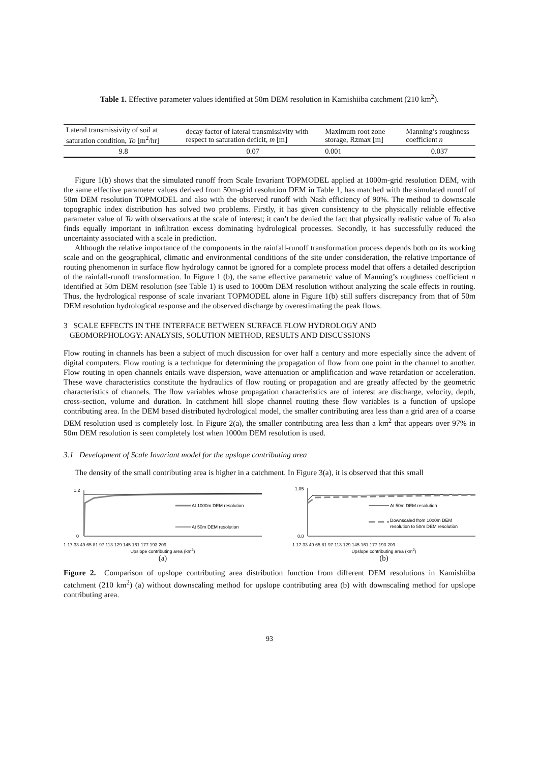Table 1. Effective parameter values identified at 50m DEM resolution in Kamishiiba catchment (210 km<sup>2</sup>).
| Lateral transmissivity of soil at saturation condition, To [m<sup>2</sup>/hr] | decay factor of lateral transmissivity with respect to saturation deficit, m [m] | Maximum root zone storage, Rzmax [m] | Manning’s roughness coefficient n |
| --- | --- | --- | --- |
| 9.8 | 0.07 | 0.001 | 0.037 |
Figure 1(b) shows that the simulated runoff from Scale Invariant TOPMODEL applied at 1000m-grid resolution DEM, with the same effective parameter values derived from 50m-grid resolution DEM in Table 1, has matched with the simulated runoff of 50m DEM resolution TOPMODEL and also with the observed runoff with Nash efficiency of 90%. The method to downscale topographic index distribution has solved two problems. Firstly, it has given consistency to the physically reliable effective parameter value of To with observations at the scale of interest; it can’t be denied the fact that physically realistic value of To also finds equally important in infiltration excess dominating hydrological processes. Secondly, it has successfully reduced the uncertainty associated with a scale in prediction.
Although the relative importance of the components in the rainfall-runoff transformation process depends both on its working scale and on the geographical, climatic and environmental conditions of the site under consideration, the relative importance of routing phenomenon in surface flow hydrology cannot be ignored for a complete process model that offers a detailed description of the rainfall-runoff transformation. In Figure 1 (b), the same effective parametric value of Manning’s roughness coefficient n identified at 50m DEM resolution (see Table 1) is used to 1000m DEM resolution without analyzing the scale effects in routing. Thus, the hydrological response of scale invariant TOPMODEL alone in Figure 1(b) still suffers discrepancy from that of 50m DEM resolution hydrological response and the observed discharge by overestimating the peak flows.
3 SCALE EFFECTS IN THE INTERFACE BETWEEN SURFACE FLOW HYDROLOGY AND
GEOMORPHOLOGY: ANALYSIS, SOLUTION METHOD, RESULTS AND DISCUSSIONS
Flow routing in channels has been a subject of much discussion for over half a century and more especially since the advent of digital computers. Flow routing is a technique for determining the propagation of flow from one point in the channel to another. Flow routing in open channels entails wave dispersion, wave attenuation or amplification and wave retardation or acceleration. These wave characteristics constitute the hydraulics of flow routing or propagation and are greatly affected by the geometric characteristics of channels. The flow variables whose propagation characteristics are of interest are discharge, velocity, depth, cross-section, volume and duration. In catchment hill slope channel routing these flow variables is a function of upslope contributing area. In the DEM based distributed hydrological model, the smaller contributing area less than a grid area of a coarse DEM resolution used is completely lost. In Figure 2(a), the smaller contributing area less than a km<sup>2</sup> that appears over 97% in 50m DEM resolution is seen completely lost when 1000m DEM resolution is used.
3.1 Development of Scale Invariant model for the upslope contributing area
The density of the small contributing area is higher in a catchment. In Figure 3(a), it is observed that this small
At 1000m DEM resolution
At 50m DEM resolution
1.2
0
1 17 33 49 65 81 97 113 129 145 161 177 193 209
Upslope contributing area (km<sup>2</sup>)
(a)
At 50m DEM resolution
Downscaled from 1000m DEM
resolution to 50m DEM resolution
1.05
0.8
1 17 33 49 65 81 97 113 129 145 161 177 193 209
Upslope contributing area (km<sup>2</sup>)
(b)
Figure 2. Comparison of upslope contributing area distribution function from different DEM resolutions in Kamishiiba catchment (210 km<sup>2</sup>) (a) without downscaling method for upslope contributing area (b) with downscaling method for upslope contributing area.
93